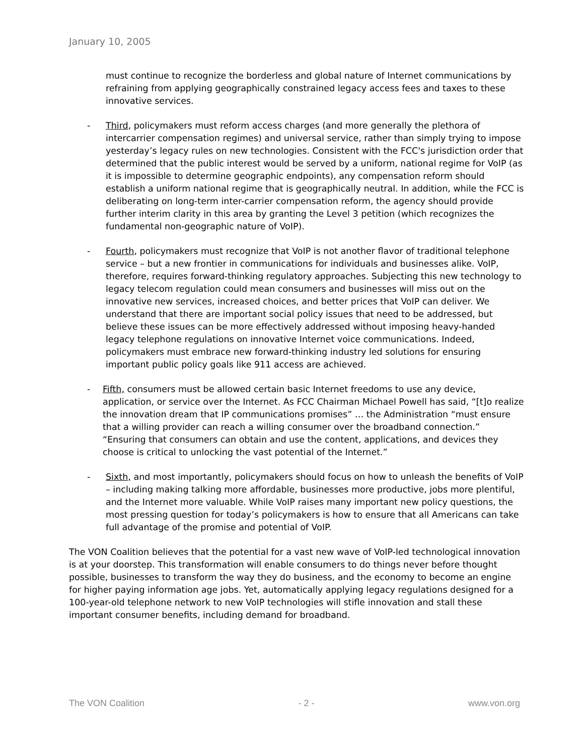January 10, 2005
must continue to recognize the borderless and global nature of Internet communications by refraining from applying geographically constrained legacy access fees and taxes to these innovative services.
- Third, policymakers must reform access charges (and more generally the plethora of intercarrier compensation regimes) and universal service, rather than simply trying to impose yesterday’s legacy rules on new technologies. Consistent with the FCC's jurisdiction order that determined that the public interest would be served by a uniform, national regime for VoIP (as it is impossible to determine geographic endpoints), any compensation reform should establish a uniform national regime that is geographically neutral. In addition, while the FCC is deliberating on long-term inter-carrier compensation reform, the agency should provide further interim clarity in this area by granting the Level 3 petition (which recognizes the fundamental non-geographic nature of VoIP).
- Fourth, policymakers must recognize that VoIP is not another flavor of traditional telephone service – but a new frontier in communications for individuals and businesses alike. VoIP, therefore, requires forward-thinking regulatory approaches. Subjecting this new technology to legacy telecom regulation could mean consumers and businesses will miss out on the innovative new services, increased choices, and better prices that VoIP can deliver. We understand that there are important social policy issues that need to be addressed, but believe these issues can be more effectively addressed without imposing heavy-handed legacy telephone regulations on innovative Internet voice communications. Indeed, policymakers must embrace new forward-thinking industry led solutions for ensuring important public policy goals like 911 access are achieved.
- Fifth, consumers must be allowed certain basic Internet freedoms to use any device, application, or service over the Internet. As FCC Chairman Michael Powell has said, “[t]o realize the innovation dream that IP communications promises” … the Administration “must ensure that a willing provider can reach a willing consumer over the broadband connection.” “Ensuring that consumers can obtain and use the content, applications, and devices they choose is critical to unlocking the vast potential of the Internet.”
- Sixth, and most importantly, policymakers should focus on how to unleash the benefits of VoIP – including making talking more affordable, businesses more productive, jobs more plentiful, and the Internet more valuable. While VoIP raises many important new policy questions, the most pressing question for today’s policymakers is how to ensure that all Americans can take full advantage of the promise and potential of VoIP.
The VON Coalition believes that the potential for a vast new wave of VoIP-led technological innovation is at your doorstep. This transformation will enable consumers to do things never before thought possible, businesses to transform the way they do business, and the economy to become an engine for higher paying information age jobs. Yet, automatically applying legacy regulations designed for a 100-year-old telephone network to new VoIP technologies will stifle innovation and stall these important consumer benefits, including demand for broadband.
The VON Coalition - 2 - www.von.org